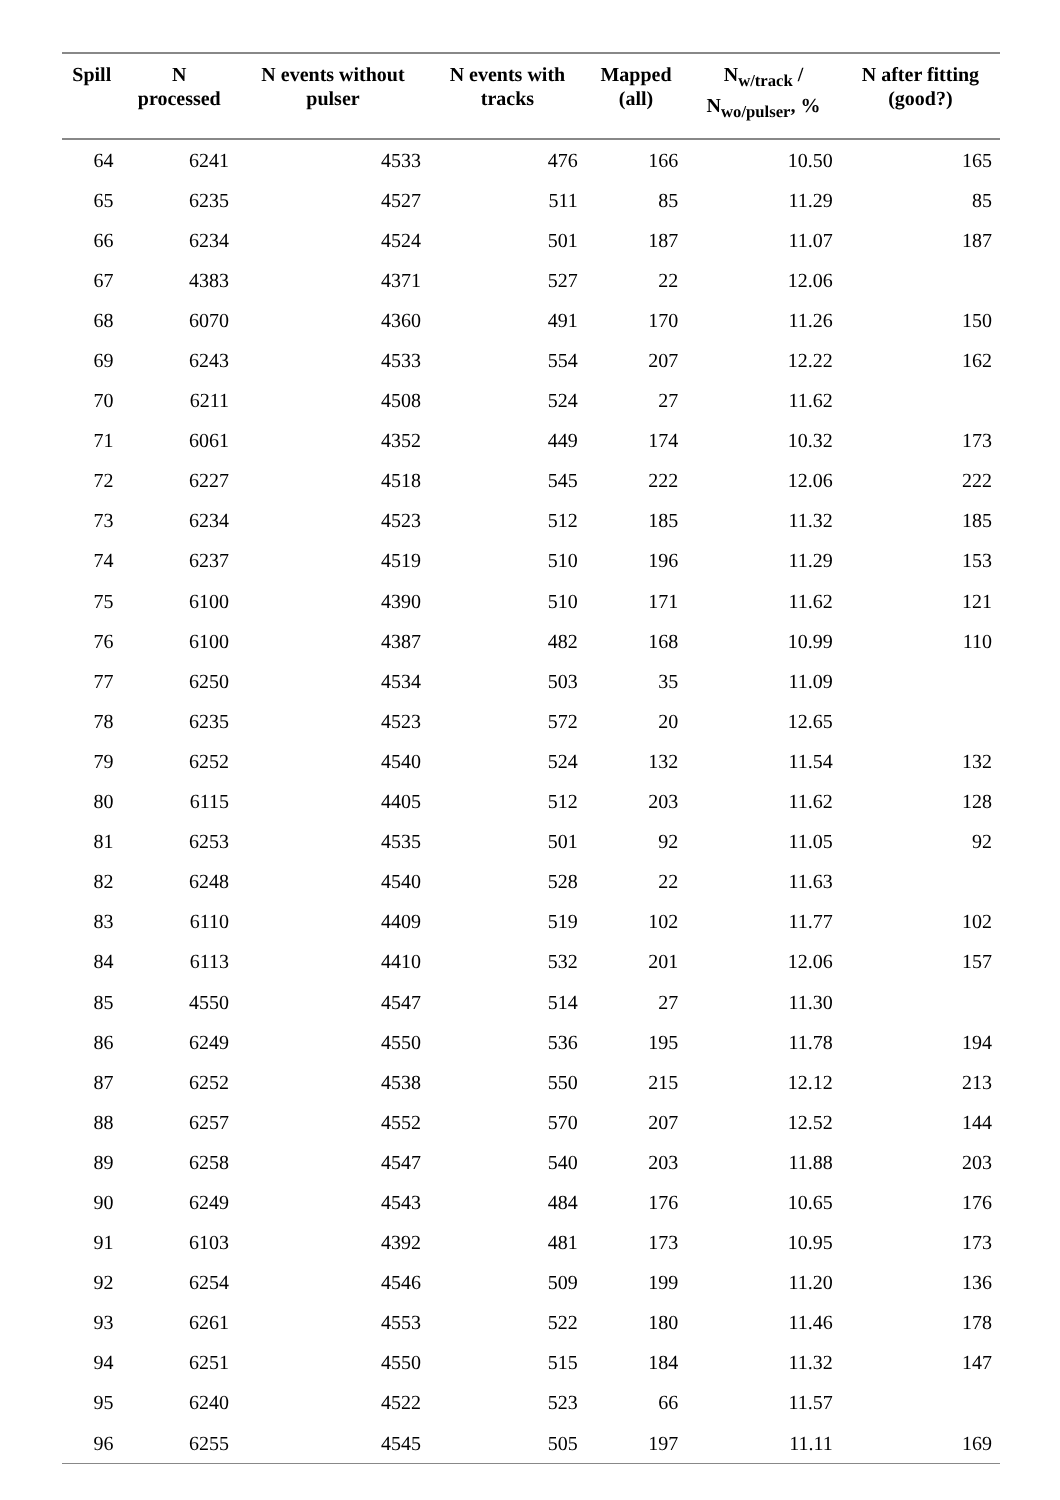| Spill | N processed | N events without pulser | N events with tracks | Mapped (all) | N<sub>w/track</sub> / N<sub>wo/pulser</sub>, % | N after fitting (good?) |
| --- | --- | --- | --- | --- | --- | --- |
| 64 | 6241 | 4533 | 476 | 166 | 10.50 | 165 |
| 65 | 6235 | 4527 | 511 | 85 | 11.29 | 85 |
| 66 | 6234 | 4524 | 501 | 187 | 11.07 | 187 |
| 67 | 4383 | 4371 | 527 | 22 | 12.06 | |
| 68 | 6070 | 4360 | 491 | 170 | 11.26 | 150 |
| 69 | 6243 | 4533 | 554 | 207 | 12.22 | 162 |
| 70 | 6211 | 4508 | 524 | 27 | 11.62 | |
| 71 | 6061 | 4352 | 449 | 174 | 10.32 | 173 |
| 72 | 6227 | 4518 | 545 | 222 | 12.06 | 222 |
| 73 | 6234 | 4523 | 512 | 185 | 11.32 | 185 |
| 74 | 6237 | 4519 | 510 | 196 | 11.29 | 153 |
| 75 | 6100 | 4390 | 510 | 171 | 11.62 | 121 |
| 76 | 6100 | 4387 | 482 | 168 | 10.99 | 110 |
| 77 | 6250 | 4534 | 503 | 35 | 11.09 | |
| 78 | 6235 | 4523 | 572 | 20 | 12.65 | |
| 79 | 6252 | 4540 | 524 | 132 | 11.54 | 132 |
| 80 | 6115 | 4405 | 512 | 203 | 11.62 | 128 |
| 81 | 6253 | 4535 | 501 | 92 | 11.05 | 92 |
| 82 | 6248 | 4540 | 528 | 22 | 11.63 | |
| 83 | 6110 | 4409 | 519 | 102 | 11.77 | 102 |
| 84 | 6113 | 4410 | 532 | 201 | 12.06 | 157 |
| 85 | 4550 | 4547 | 514 | 27 | 11.30 | |
| 86 | 6249 | 4550 | 536 | 195 | 11.78 | 194 |
| 87 | 6252 | 4538 | 550 | 215 | 12.12 | 213 |
| 88 | 6257 | 4552 | 570 | 207 | 12.52 | 144 |
| 89 | 6258 | 4547 | 540 | 203 | 11.88 | 203 |
| 90 | 6249 | 4543 | 484 | 176 | 10.65 | 176 |
| 91 | 6103 | 4392 | 481 | 173 | 10.95 | 173 |
| 92 | 6254 | 4546 | 509 | 199 | 11.20 | 136 |
| 93 | 6261 | 4553 | 522 | 180 | 11.46 | 178 |
| 94 | 6251 | 4550 | 515 | 184 | 11.32 | 147 |
| 95 | 6240 | 4522 | 523 | 66 | 11.57 | |
| 96 | 6255 | 4545 | 505 | 197 | 11.11 | 169 |